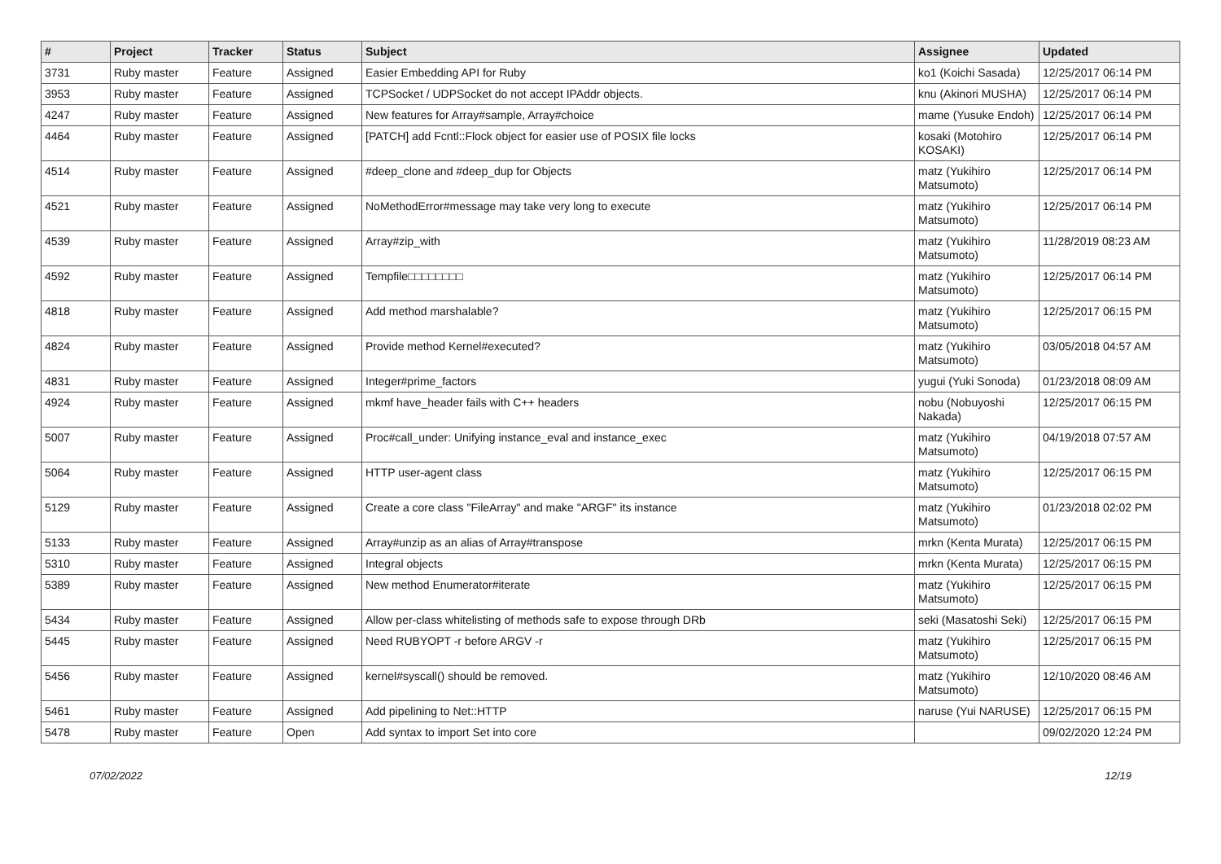| # | Project | Tracker | Status | Subject | Assignee | Updated |
| --- | --- | --- | --- | --- | --- | --- |
| 3731 | Ruby master | Feature | Assigned | Easier Embedding API for Ruby | ko1 (Koichi Sasada) | 12/25/2017 06:14 PM |
| 3953 | Ruby master | Feature | Assigned | TCPSocket / UDPSocket do not accept IPAddr objects. | knu (Akinori MUSHA) | 12/25/2017 06:14 PM |
| 4247 | Ruby master | Feature | Assigned | New features for Array#sample, Array#choice | mame (Yusuke Endoh) | 12/25/2017 06:14 PM |
| 4464 | Ruby master | Feature | Assigned | [PATCH] add Fcntl::Flock object for easier use of POSIX file locks | kosaki (Motohiro KOSAKI) | 12/25/2017 06:14 PM |
| 4514 | Ruby master | Feature | Assigned | #deep_clone and #deep_dup for Objects | matz (Yukihiro Matsumoto) | 12/25/2017 06:14 PM |
| 4521 | Ruby master | Feature | Assigned | NoMethodError#message may take very long to execute | matz (Yukihiro Matsumoto) | 12/25/2017 06:14 PM |
| 4539 | Ruby master | Feature | Assigned | Array#zip_with | matz (Yukihiro Matsumoto) | 11/28/2019 08:23 AM |
| 4592 | Ruby master | Feature | Assigned | Tempfile□□□□□□□□ | matz (Yukihiro Matsumoto) | 12/25/2017 06:14 PM |
| 4818 | Ruby master | Feature | Assigned | Add method marshalable? | matz (Yukihiro Matsumoto) | 12/25/2017 06:15 PM |
| 4824 | Ruby master | Feature | Assigned | Provide method Kernel#executed? | matz (Yukihiro Matsumoto) | 03/05/2018 04:57 AM |
| 4831 | Ruby master | Feature | Assigned | Integer#prime_factors | yugui (Yuki Sonoda) | 01/23/2018 08:09 AM |
| 4924 | Ruby master | Feature | Assigned | mkmf have_header fails with C++ headers | nobu (Nobuyoshi Nakada) | 12/25/2017 06:15 PM |
| 5007 | Ruby master | Feature | Assigned | Proc#call_under: Unifying instance_eval and instance_exec | matz (Yukihiro Matsumoto) | 04/19/2018 07:57 AM |
| 5064 | Ruby master | Feature | Assigned | HTTP user-agent class | matz (Yukihiro Matsumoto) | 12/25/2017 06:15 PM |
| 5129 | Ruby master | Feature | Assigned | Create a core class "FileArray" and make "ARGF" its instance | matz (Yukihiro Matsumoto) | 01/23/2018 02:02 PM |
| 5133 | Ruby master | Feature | Assigned | Array#unzip as an alias of Array#transpose | mrkn (Kenta Murata) | 12/25/2017 06:15 PM |
| 5310 | Ruby master | Feature | Assigned | Integral objects | mrkn (Kenta Murata) | 12/25/2017 06:15 PM |
| 5389 | Ruby master | Feature | Assigned | New method Enumerator#iterate | matz (Yukihiro Matsumoto) | 12/25/2017 06:15 PM |
| 5434 | Ruby master | Feature | Assigned | Allow per-class whitelisting of methods safe to expose through DRb | seki (Masatoshi Seki) | 12/25/2017 06:15 PM |
| 5445 | Ruby master | Feature | Assigned | Need RUBYOPT -r before ARGV -r | matz (Yukihiro Matsumoto) | 12/25/2017 06:15 PM |
| 5456 | Ruby master | Feature | Assigned | kernel#syscall() should be removed. | matz (Yukihiro Matsumoto) | 12/10/2020 08:46 AM |
| 5461 | Ruby master | Feature | Assigned | Add pipelining to Net::HTTP | naruse (Yui NARUSE) | 12/25/2017 06:15 PM |
| 5478 | Ruby master | Feature | Open | Add syntax to import Set into core | | 09/02/2020 12:24 PM |
07/02/2022 12/19